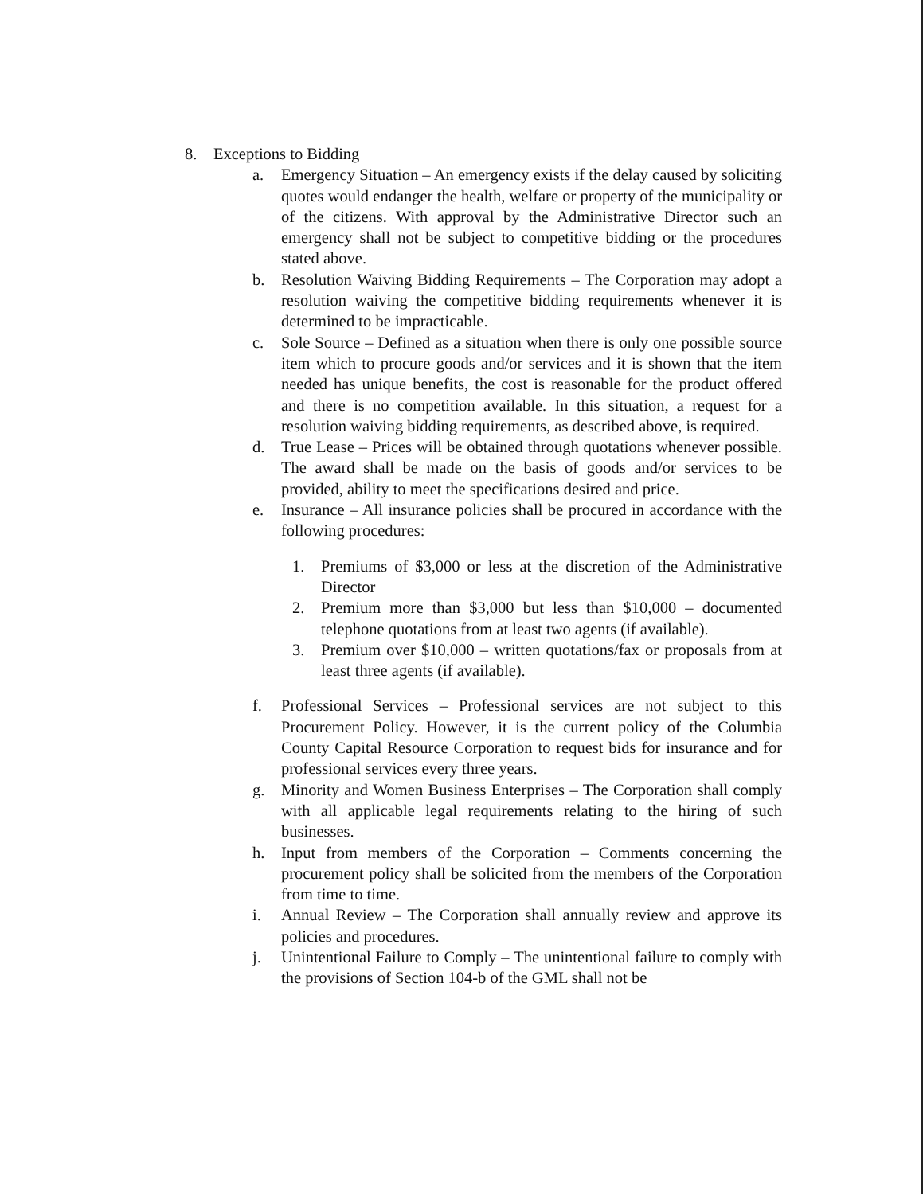8. Exceptions to Bidding
a. Emergency Situation – An emergency exists if the delay caused by soliciting quotes would endanger the health, welfare or property of the municipality or of the citizens. With approval by the Administrative Director such an emergency shall not be subject to competitive bidding or the procedures stated above.
b. Resolution Waiving Bidding Requirements – The Corporation may adopt a resolution waiving the competitive bidding requirements whenever it is determined to be impracticable.
c. Sole Source – Defined as a situation when there is only one possible source item which to procure goods and/or services and it is shown that the item needed has unique benefits, the cost is reasonable for the product offered and there is no competition available. In this situation, a request for a resolution waiving bidding requirements, as described above, is required.
d. True Lease – Prices will be obtained through quotations whenever possible. The award shall be made on the basis of goods and/or services to be provided, ability to meet the specifications desired and price.
e. Insurance – All insurance policies shall be procured in accordance with the following procedures:
1. Premiums of $3,000 or less at the discretion of the Administrative Director
2. Premium more than $3,000 but less than $10,000 – documented telephone quotations from at least two agents (if available).
3. Premium over $10,000 – written quotations/fax or proposals from at least three agents (if available).
f. Professional Services – Professional services are not subject to this Procurement Policy. However, it is the current policy of the Columbia County Capital Resource Corporation to request bids for insurance and for professional services every three years.
g. Minority and Women Business Enterprises – The Corporation shall comply with all applicable legal requirements relating to the hiring of such businesses.
h. Input from members of the Corporation – Comments concerning the procurement policy shall be solicited from the members of the Corporation from time to time.
i. Annual Review – The Corporation shall annually review and approve its policies and procedures.
j. Unintentional Failure to Comply – The unintentional failure to comply with the provisions of Section 104-b of the GML shall not be